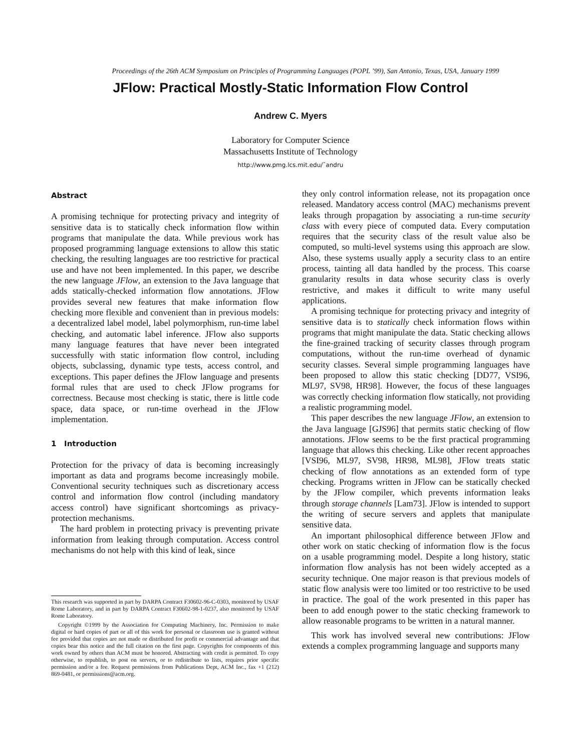Proceedings of the 26th ACM Symposium on Principles of Programming Languages (POPL ’99), San Antonio, Texas, USA, January 1999
JFlow: Practical Mostly-Static Information Flow Control
Andrew C. Myers
Laboratory for Computer Science
Massachusetts Institute of Technology
http://www.pmg.lcs.mit.edu/˜andru
Abstract
A promising technique for protecting privacy and integrity of sensitive data is to statically check information flow within programs that manipulate the data. While previous work has proposed programming language extensions to allow this static checking, the resulting languages are too restrictive for practical use and have not been implemented. In this paper, we describe the new language JFlow, an extension to the Java language that adds statically-checked information flow annotations. JFlow provides several new features that make information flow checking more flexible and convenient than in previous models: a decentralized label model, label polymorphism, run-time label checking, and automatic label inference. JFlow also supports many language features that have never been integrated successfully with static information flow control, including objects, subclassing, dynamic type tests, access control, and exceptions. This paper defines the JFlow language and presents formal rules that are used to check JFlow programs for correctness. Because most checking is static, there is little code space, data space, or run-time overhead in the JFlow implementation.
1 Introduction
Protection for the privacy of data is becoming increasingly important as data and programs become increasingly mobile. Conventional security techniques such as discretionary access control and information flow control (including mandatory access control) have significant shortcomings as privacy-protection mechanisms.
The hard problem in protecting privacy is preventing private information from leaking through computation. Access control mechanisms do not help with this kind of leak, since
This research was supported in part by DARPA Contract F30602-96-C-0303, monitored by USAF Rome Laboratory, and in part by DARPA Contract F30602-98-1-0237, also monitored by USAF Rome Laboratory.
Copyright ©1999 by the Association for Computing Machinery, Inc. Permission to make digital or hard copies of part or all of this work for personal or classroom use is granted without fee provided that copies are not made or distributed for profit or commercial advantage and that copies bear this notice and the full citation on the first page. Copyrights for components of this work owned by others than ACM must be honored. Abstracting with credit is permitted. To copy otherwise, to republish, to post on servers, or to redistribute to lists, requires prior specific permission and/or a fee. Request permissions from Publications Dept, ACM Inc., fax +1 (212) 869-0481, or permissions@acm.org.
they only control information release, not its propagation once released. Mandatory access control (MAC) mechanisms prevent leaks through propagation by associating a run-time security class with every piece of computed data. Every computation requires that the security class of the result value also be computed, so multi-level systems using this approach are slow. Also, these systems usually apply a security class to an entire process, tainting all data handled by the process. This coarse granularity results in data whose security class is overly restrictive, and makes it difficult to write many useful applications.
A promising technique for protecting privacy and integrity of sensitive data is to statically check information flows within programs that might manipulate the data. Static checking allows the fine-grained tracking of security classes through program computations, without the run-time overhead of dynamic security classes. Several simple programming languages have been proposed to allow this static checking [DD77, VSI96, ML97, SV98, HR98]. However, the focus of these languages was correctly checking information flow statically, not providing a realistic programming model.
This paper describes the new language JFlow, an extension to the Java language [GJS96] that permits static checking of flow annotations. JFlow seems to be the first practical programming language that allows this checking. Like other recent approaches [VSI96, ML97, SV98, HR98, ML98], JFlow treats static checking of flow annotations as an extended form of type checking. Programs written in JFlow can be statically checked by the JFlow compiler, which prevents information leaks through storage channels [Lam73]. JFlow is intended to support the writing of secure servers and applets that manipulate sensitive data.
An important philosophical difference between JFlow and other work on static checking of information flow is the focus on a usable programming model. Despite a long history, static information flow analysis has not been widely accepted as a security technique. One major reason is that previous models of static flow analysis were too limited or too restrictive to be used in practice. The goal of the work presented in this paper has been to add enough power to the static checking framework to allow reasonable programs to be written in a natural manner.
This work has involved several new contributions: JFlow extends a complex programming language and supports many